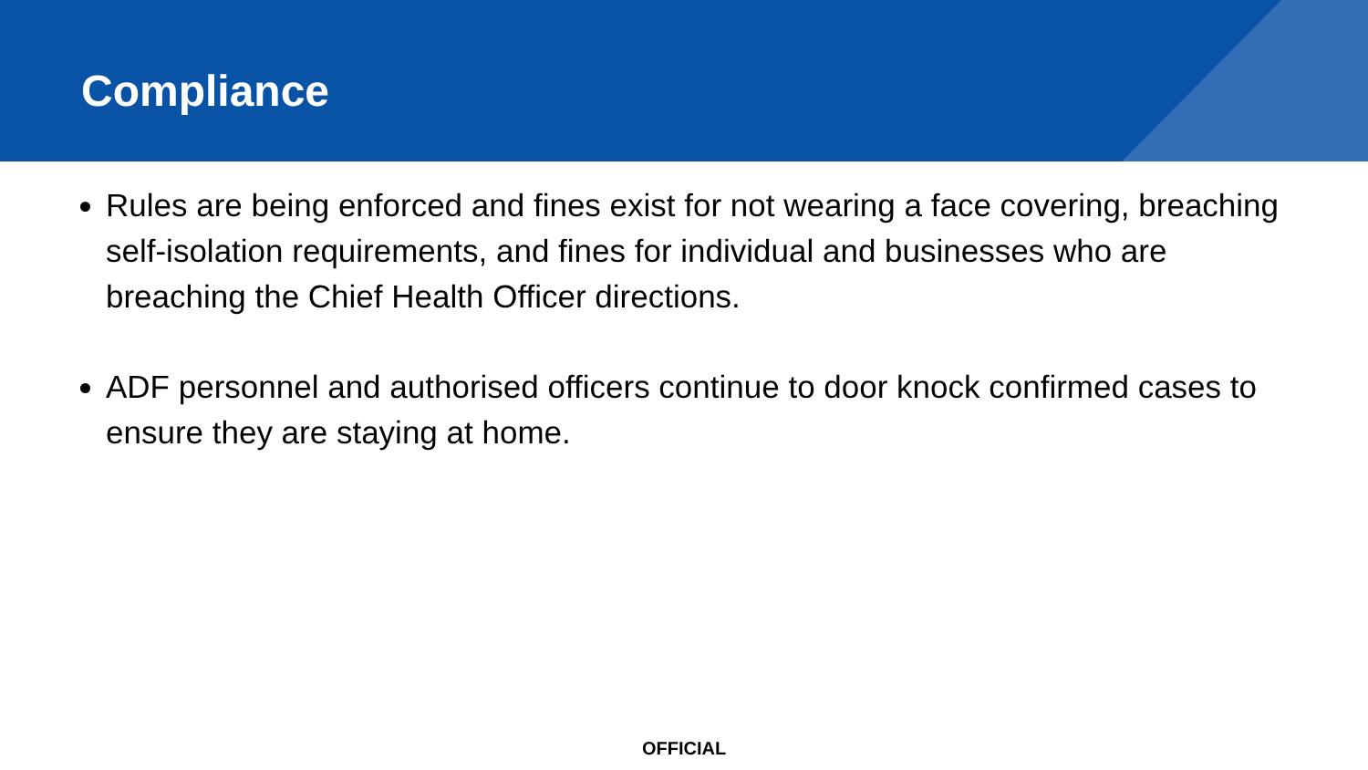Compliance
Rules are being enforced and fines exist for not wearing a face covering, breaching self-isolation requirements, and fines for individual and businesses who are breaching the Chief Health Officer directions.
ADF personnel and authorised officers continue to door knock confirmed cases to ensure they are staying at home.
OFFICIAL